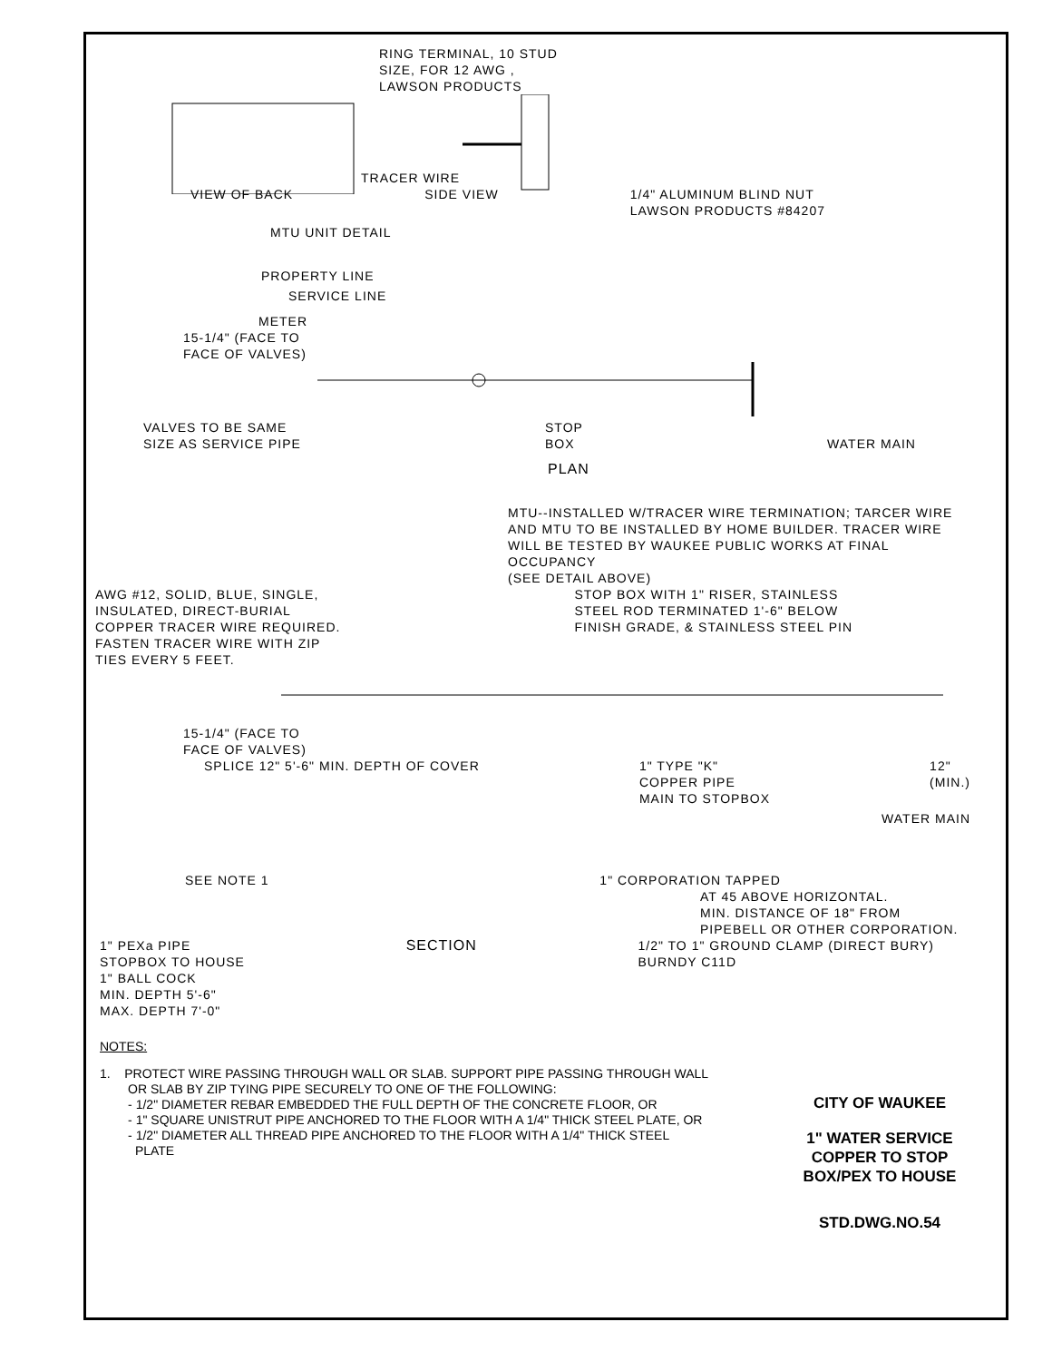RING TERMINAL, 10 STUD
SIZE, FOR 12 AWG ,
LAWSON PRODUCTS
TRACER WIRE
VIEW OF BACK SIDE VIEW 1/4" ALUMINUM BLIND NUT
LAWSON PRODUCTS #84207
MTU UNIT DETAIL
PROPERTY LINE
SERVICE LINE
METER
15-1/4" (FACE TO
FACE OF VALVES)
VALVES TO BE SAME
SIZE AS SERVICE PIPE STOP
BOX WATER MAIN
PLAN
MTU--INSTALLED W/TRACER WIRE TERMINATION; TARCER WIRE
AND MTU TO BE INSTALLED BY HOME BUILDER. TRACER WIRE
WILL BE TESTED BY WAUKEE PUBLIC WORKS AT FINAL
OCCUPANCY
(SEE DETAIL ABOVE)
AWG #12, SOLID, BLUE, SINGLE,
INSULATED, DIRECT-BURIAL
COPPER TRACER WIRE REQUIRED.
FASTEN TRACER WIRE WITH ZIP
TIES EVERY 5 FEET. STOP BOX WITH 1" RISER, STAINLESS
STEEL ROD TERMINATED 1'-6" BELOW
FINISH GRADE, & STAINLESS STEEL PIN
15-1/4" (FACE TO
FACE OF VALVES)
SPLICE 12" 5'-6" MIN. DEPTH OF COVER 1" TYPE "K"
COPPER PIPE
MAIN TO STOPBOX 12"
(MIN.)
WATER MAIN
SEE NOTE 1 1" CORPORATION TAPPED
AT 45 ABOVE HORIZONTAL.
MIN. DISTANCE OF 18" FROM
PIPEBELL OR OTHER CORPORATION.
1" PEXa PIPE
STOPBOX TO HOUSE SECTION 1/2" TO 1" GROUND CLAMP (DIRECT BURY)
BURNDY C11D
1" BALL COCK
MIN. DEPTH 5'-6"
MAX. DEPTH 7'-0"
NOTES:
1. PROTECT WIRE PASSING THROUGH WALL OR SLAB. SUPPORT PIPE PASSING THROUGH WALL
OR SLAB BY ZIP TYING PIPE SECURELY TO ONE OF THE FOLLOWING:
- 1/2" DIAMETER REBAR EMBEDDED THE FULL DEPTH OF THE CONCRETE FLOOR, OR
- 1" SQUARE UNISTRUT PIPE ANCHORED TO THE FLOOR WITH A 1/4" THICK STEEL PLATE, OR
- 1/2" DIAMETER ALL THREAD PIPE ANCHORED TO THE FLOOR WITH A 1/4" THICK STEEL
PLATE
CITY OF WAUKEE
1" WATER SERVICE
COPPER TO STOP
BOX/PEX TO HOUSE
STD.DWG.NO.54